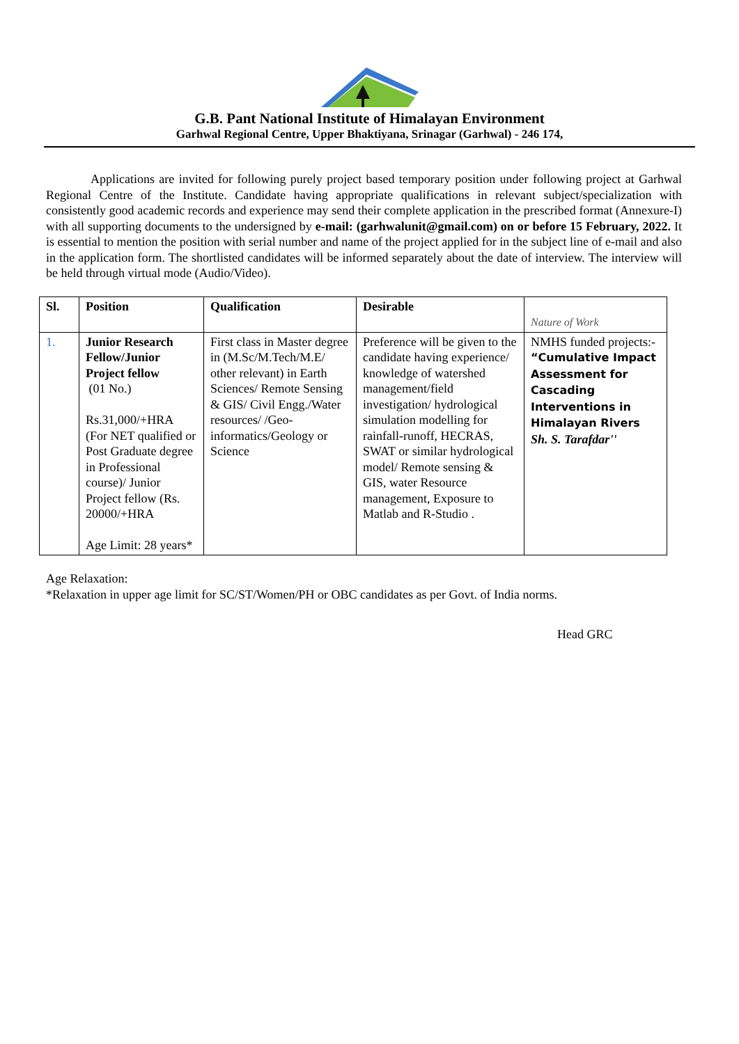G.B. Pant National Institute of Himalayan Environment
Garhwal Regional Centre, Upper Bhaktiyana, Srinagar (Garhwal) - 246 174,
Applications are invited for following purely project based temporary position under following project at Garhwal Regional Centre of the Institute. Candidate having appropriate qualifications in relevant subject/specialization with consistently good academic records and experience may send their complete application in the prescribed format (Annexure-I) with all supporting documents to the undersigned by e-mail: (garhwalunit@gmail.com) on or before 15 February, 2022. It is essential to mention the position with serial number and name of the project applied for in the subject line of e-mail and also in the application form. The shortlisted candidates will be informed separately about the date of interview. The interview will be held through virtual mode (Audio/Video).
| Sl. | Position | Qualification | Desirable | Nature of Work |
| --- | --- | --- | --- | --- |
| 1. | Junior Research Fellow/Junior Project fellow (01 No.) Rs.31,000/+HRA (For NET qualified or Post Graduate degree in Professional course)/ Junior Project fellow (Rs. 20000/+HRA Age Limit: 28 years* | First class in Master degree in (M.Sc/M.Tech/M.E/ other relevant) in Earth Sciences/ Remote Sensing & GIS/ Civil Engg./Water resources/ /Geo-informatics/Geology or Science | Preference will be given to the candidate having experience/ knowledge of watershed management/field investigation/ hydrological simulation modelling for rainfall-runoff, HECRAS, SWAT or similar hydrological model/ Remote sensing & GIS, water Resource management, Exposure to Matlab and R-Studio . | NMHS funded projects:- “Cumulative Impact Assessment for Cascading Interventions in Himalayan Rivers Sh. S. Tarafdar'' |
Age Relaxation:
*Relaxation in upper age limit for SC/ST/Women/PH or OBC candidates as per Govt. of India norms.
Head GRC